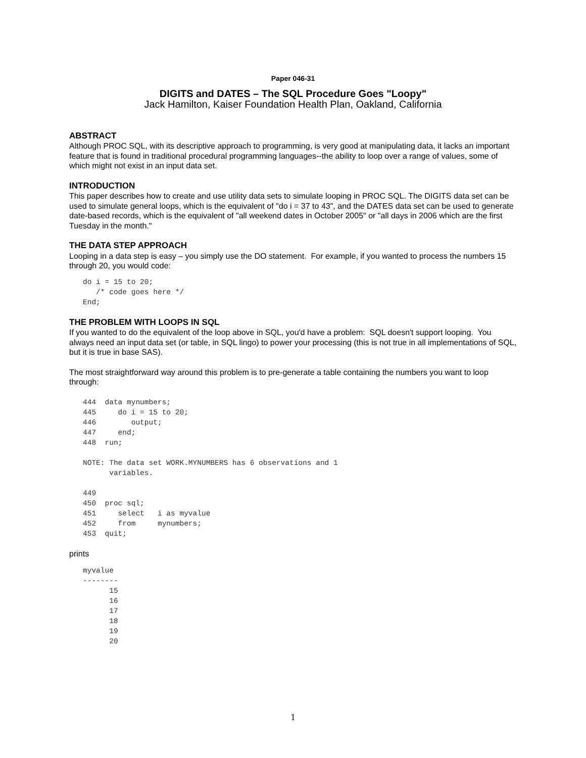Paper 046-31
DIGITS and DATES – The SQL Procedure Goes "Loopy"
Jack Hamilton, Kaiser Foundation Health Plan, Oakland, California
ABSTRACT
Although PROC SQL, with its descriptive approach to programming, is very good at manipulating data, it lacks an important feature that is found in traditional procedural programming languages--the ability to loop over a range of values, some of which might not exist in an input data set.
INTRODUCTION
This paper describes how to create and use utility data sets to simulate looping in PROC SQL. The DIGITS data set can be used to simulate general loops, which is the equivalent of "do i = 37 to 43", and the DATES data set can be used to generate date-based records, which is the equivalent of "all weekend dates in October 2005" or "all days in 2006 which are the first Tuesday in the month."
THE DATA STEP APPROACH
Looping in a data step is easy – you simply use the DO statement. For example, if you wanted to process the numbers 15 through 20, you would code:
do i = 15 to 20;
   /* code goes here */
End;
THE PROBLEM WITH LOOPS IN SQL
If you wanted to do the equivalent of the loop above in SQL, you'd have a problem: SQL doesn't support looping. You always need an input data set (or table, in SQL lingo) to power your processing (this is not true in all implementations of SQL, but it is true in base SAS).
The most straightforward way around this problem is to pre-generate a table containing the numbers you want to loop through:
444  data mynumbers;
445     do i = 15 to 20;
446        output;
447     end;
448  run;

NOTE: The data set WORK.MYNUMBERS has 6 observations and 1
      variables.

449
450  proc sql;
451     select   i as myvalue
452     from     mynumbers;
453  quit;
prints
myvalue
--------
      15
      16
      17
      18
      19
      20
1